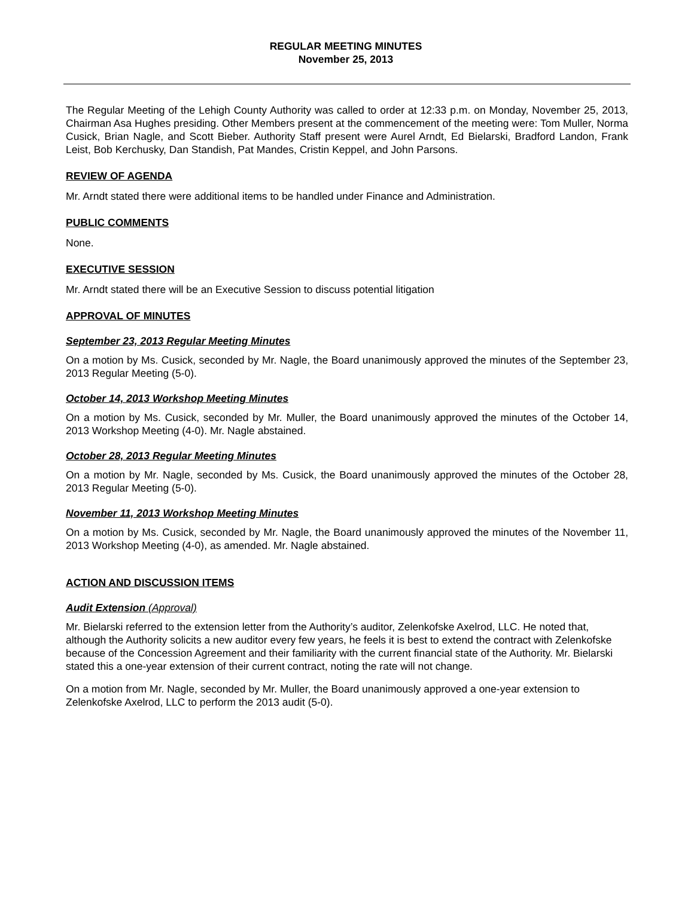REGULAR MEETING MINUTES
November 25, 2013
The Regular Meeting of the Lehigh County Authority was called to order at 12:33 p.m. on Monday, November 25, 2013, Chairman Asa Hughes presiding. Other Members present at the commencement of the meeting were: Tom Muller, Norma Cusick, Brian Nagle, and Scott Bieber. Authority Staff present were Aurel Arndt, Ed Bielarski, Bradford Landon, Frank Leist, Bob Kerchusky, Dan Standish, Pat Mandes, Cristin Keppel, and John Parsons.
REVIEW OF AGENDA
Mr. Arndt stated there were additional items to be handled under Finance and Administration.
PUBLIC COMMENTS
None.
EXECUTIVE SESSION
Mr. Arndt stated there will be an Executive Session to discuss potential litigation
APPROVAL OF MINUTES
September 23, 2013 Regular Meeting Minutes
On a motion by Ms. Cusick, seconded by Mr. Nagle, the Board unanimously approved the minutes of the September 23, 2013 Regular Meeting (5-0).
October 14, 2013 Workshop Meeting Minutes
On a motion by Ms. Cusick, seconded by Mr. Muller, the Board unanimously approved the minutes of the October 14, 2013 Workshop Meeting (4-0). Mr. Nagle abstained.
October 28, 2013 Regular Meeting Minutes
On a motion by Mr. Nagle, seconded by Ms. Cusick, the Board unanimously approved the minutes of the October 28, 2013 Regular Meeting (5-0).
November 11, 2013 Workshop Meeting Minutes
On a motion by Ms. Cusick, seconded by Mr. Nagle, the Board unanimously approved the minutes of the November 11, 2013 Workshop Meeting (4-0), as amended. Mr. Nagle abstained.
ACTION AND DISCUSSION ITEMS
Audit Extension (Approval)
Mr. Bielarski referred to the extension letter from the Authority’s auditor, Zelenkofske Axelrod, LLC. He noted that, although the Authority solicits a new auditor every few years, he feels it is best to extend the contract with Zelenkofske because of the Concession Agreement and their familiarity with the current financial state of the Authority. Mr. Bielarski stated this a one-year extension of their current contract, noting the rate will not change.
On a motion from Mr. Nagle, seconded by Mr. Muller, the Board unanimously approved a one-year extension to Zelenkofske Axelrod, LLC to perform the 2013 audit (5-0).